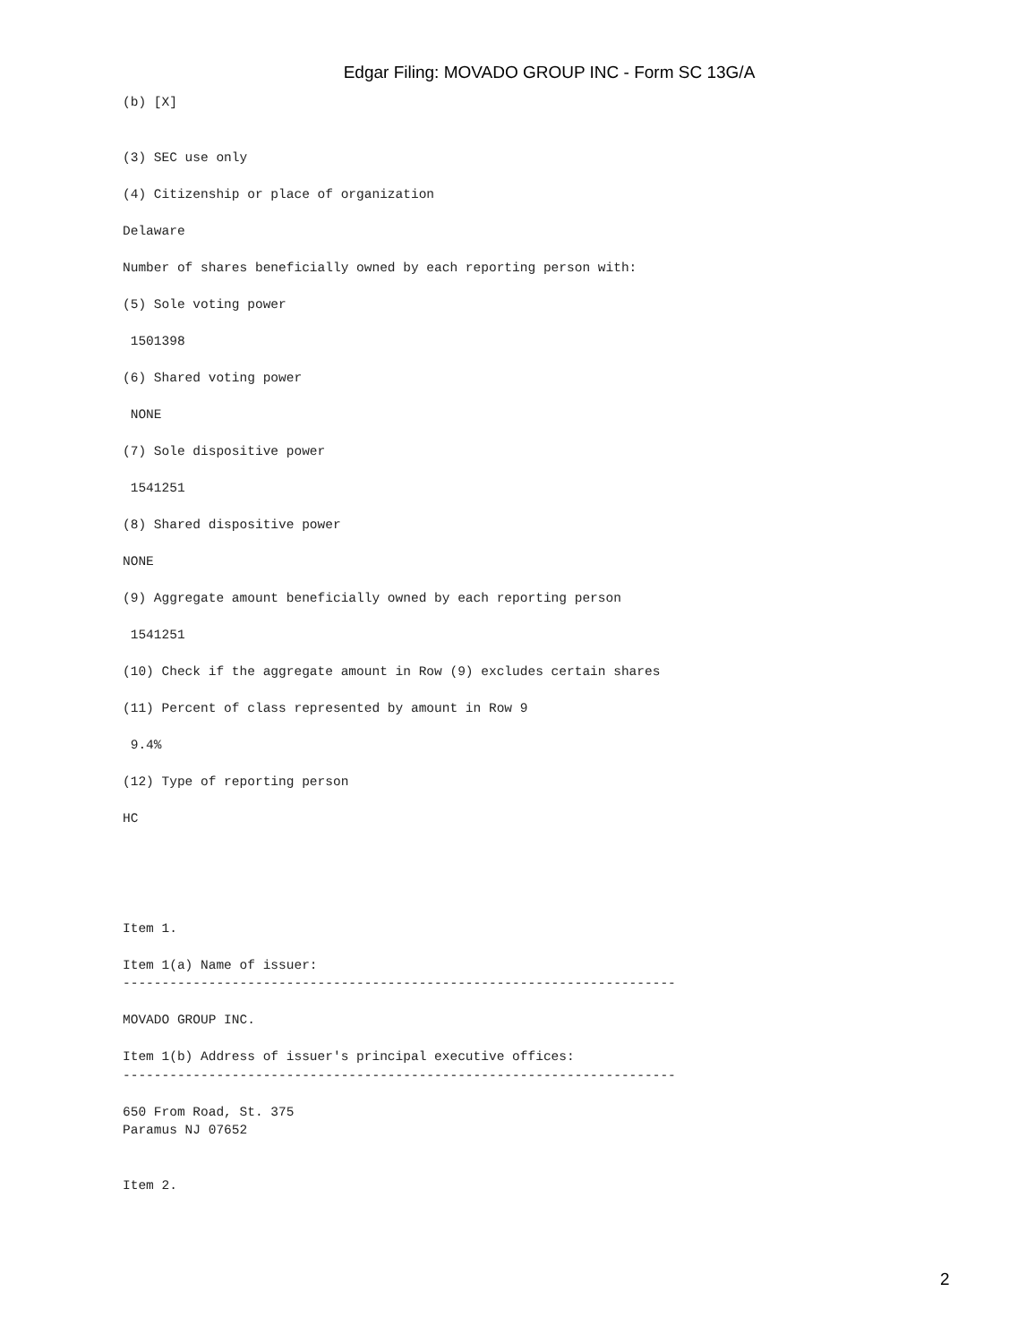Edgar Filing: MOVADO GROUP INC - Form SC 13G/A
(b) [X]


(3) SEC use only

(4) Citizenship or place of organization

Delaware

Number of shares beneficially owned by each reporting person with:

(5) Sole voting power

 1501398

(6) Shared voting power

 NONE

(7) Sole dispositive power

 1541251

(8) Shared dispositive power

NONE

(9) Aggregate amount beneficially owned by each reporting person

 1541251

(10) Check if the aggregate amount in Row (9) excludes certain shares

(11) Percent of class represented by amount in Row 9

 9.4%

(12) Type of reporting person

HC





Item 1.

Item 1(a) Name of issuer:
-----------------------------------------------------------------------

MOVADO GROUP INC.

Item 1(b) Address of issuer's principal executive offices:
-----------------------------------------------------------------------

650 From Road, St. 375
Paramus NJ 07652


Item 2.
2